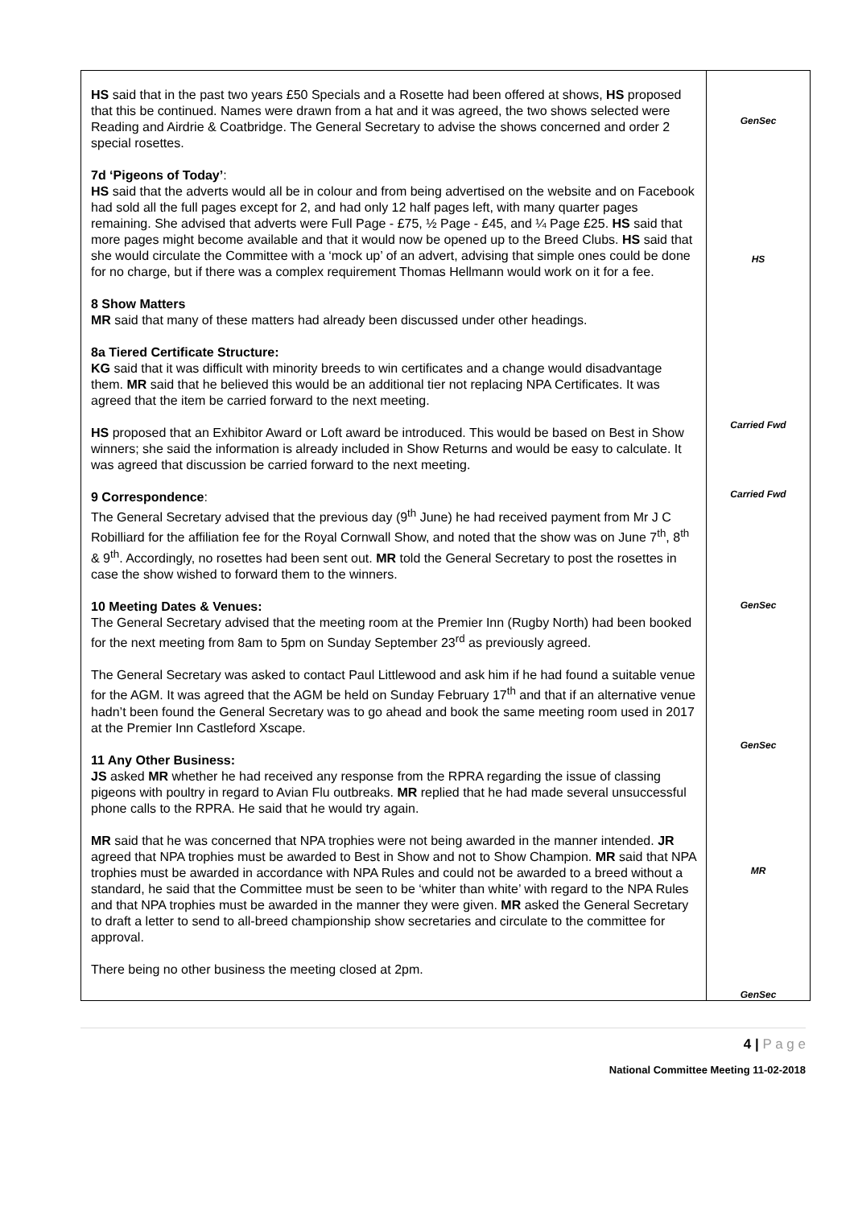| HS said that in the past two years £50 Specials and a Rosette had been offered at shows, HS proposed that this be continued. Names were drawn from a hat and it was agreed, the two shows selected were Reading and Airdrie & Coatbridge. The General Secretary to advise the shows concerned and order 2 special rosettes. 7d ‘Pigeons of Today’ : HS said that the adverts would all be in colour and from being advertised on the website and on Facebook had sold all the full pages except for 2, and had only 12 half pages left, with many quarter pages remaining. She advised that adverts were Full Page - £75, ½ Page - £45, and ¼ Page £25. HS said that more pages might become available and that it would now be opened up to the Breed Clubs. HS said that she would circulate the Committee with a ‘mock up’ of an advert, advising that simple ones could be done for no charge, but if there was a complex requirement Thomas Hellmann would work on it for a fee. 8 Show Matters MR said that many of these matters had already been discussed under other headings. 8a Tiered Certificate Structure: KG said that it was difficult with minority breeds to win certificates and a change would disadvantage them. MR said that he believed this would be an additional tier not replacing NPA Certificates. It was agreed that the item be carried forward to the next meeting. HS proposed that an Exhibitor Award or Loft award be introduced. This would be based on Best in Show winners; she said the information is already included in Show Returns and would be easy to calculate. It was agreed that discussion be carried forward to the next meeting. 9 Correspondence : The General Secretary advised that the previous day (9<sup>th</sup> June) he had received payment from Mr J C Robilliard for the affiliation fee for the Royal Cornwall Show, and noted that the show was on June 7<sup>th</sup>, 8<sup>th</sup> & 9<sup>th</sup>. Accordingly, no rosettes had been sent out. MR told the General Secretary to post the rosettes in case the show wished to forward them to the winners. 10 Meeting Dates & Venues: The General Secretary advised that the meeting room at the Premier Inn (Rugby North) had been booked for the next meeting from 8am to 5pm on Sunday September 23<sup>rd</sup> as previously agreed. The General Secretary was asked to contact Paul Littlewood and ask him if he had found a suitable venue for the AGM. It was agreed that the AGM be held on Sunday February 17<sup>th</sup> and that if an alternative venue hadn’t been found the General Secretary was to go ahead and book the same meeting room used in 2017 at the Premier Inn Castleford Xscape. 11 Any Other Business: JS asked MR whether he had received any response from the RPRA regarding the issue of classing pigeons with poultry in regard to Avian Flu outbreaks. MR replied that he had made several unsuccessful phone calls to the RPRA. He said that he would try again. MR said that he was concerned that NPA trophies were not being awarded in the manner intended. JR agreed that NPA trophies must be awarded to Best in Show and not to Show Champion. MR said that NPA trophies must be awarded in accordance with NPA Rules and could not be awarded to a breed without a standard, he said that the Committee must be seen to be ‘whiter than white’ with regard to the NPA Rules and that NPA trophies must be awarded in the manner they were given. MR asked the General Secretary to draft a letter to send to all-breed championship show secretaries and circulate to the committee for approval. There being no other business the meeting closed at 2pm. | GenSec HS Carried Fwd Carried Fwd GenSec GenSec MR GenSec |
4 | P a g e
National Committee Meeting 11-02-2018